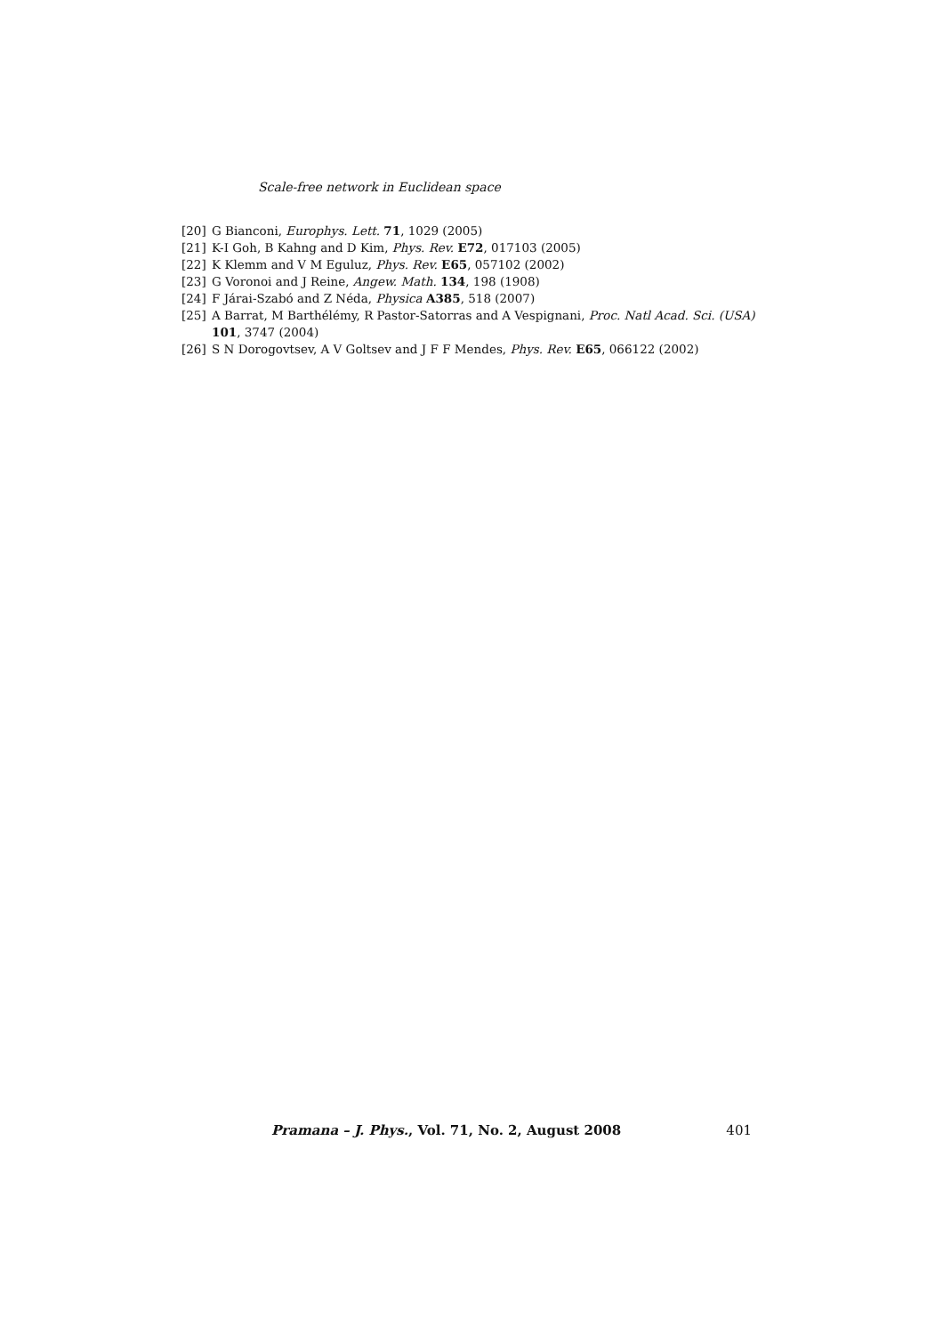Scale-free network in Euclidean space
[20] G Bianconi, Europhys. Lett. 71, 1029 (2005)
[21] K-I Goh, B Kahng and D Kim, Phys. Rev. E72, 017103 (2005)
[22] K Klemm and V M Eguluz, Phys. Rev. E65, 057102 (2002)
[23] G Voronoi and J Reine, Angew. Math. 134, 198 (1908)
[24] F Járai-Szabó and Z Néda, Physica A385, 518 (2007)
[25] A Barrat, M Barthélémy, R Pastor-Satorras and A Vespignani, Proc. Natl Acad. Sci. (USA) 101, 3747 (2004)
[26] S N Dorogovtsev, A V Goltsev and J F F Mendes, Phys. Rev. E65, 066122 (2002)
Pramana – J. Phys., Vol. 71, No. 2, August 2008 401